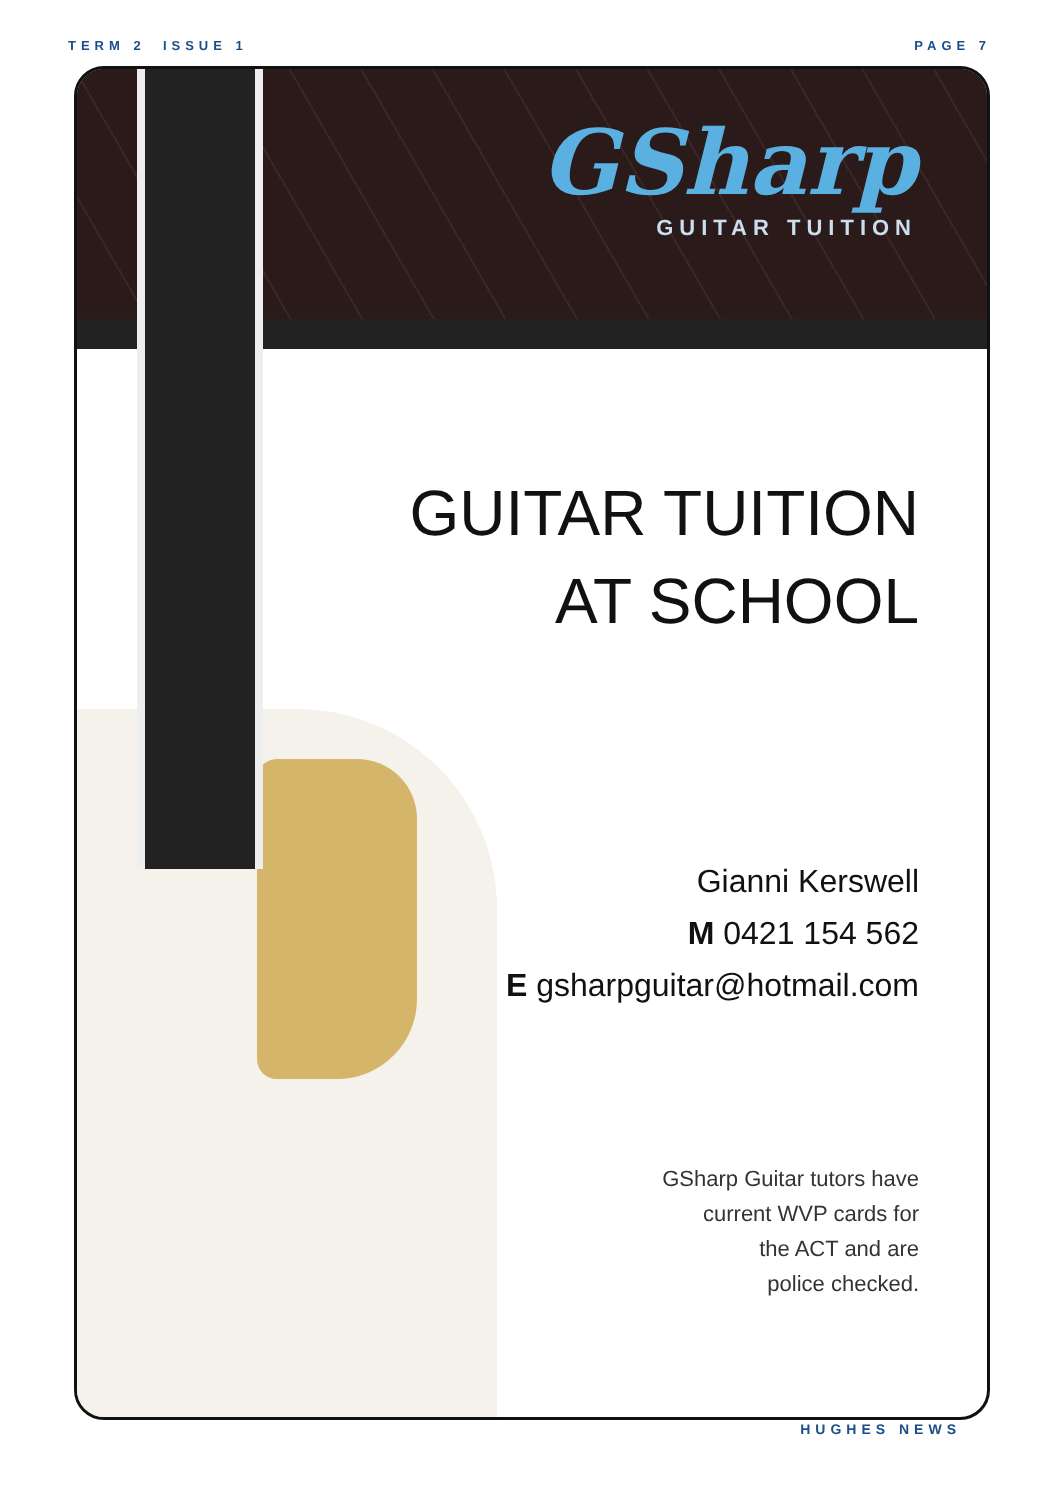TERM 2 ISSUE 1 PAGE 7
GSharp
GUITAR TUITION
GUITAR TUITION
AT SCHOOL
Gianni Kerswell
M 0421 154 562
E gsharpguitar@hotmail.com
GSharp Guitar tutors have
current WVP cards for
the ACT and are
police checked.
HUGHES NEWS